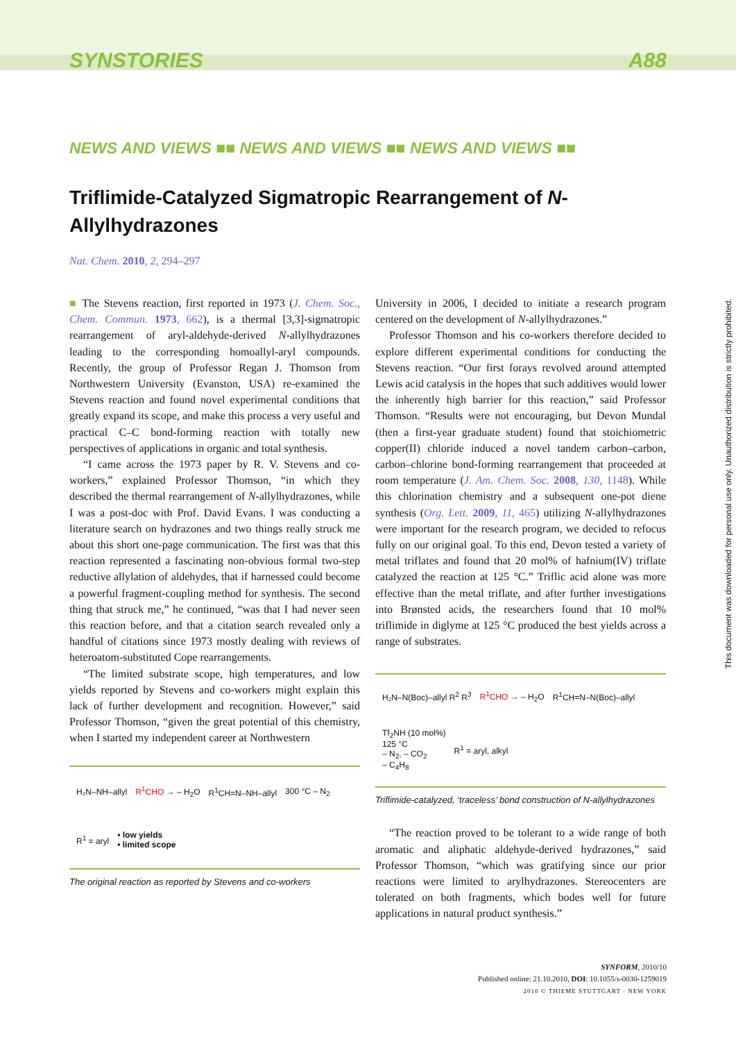SYNSTORIES A88
NEWS AND VIEWS ■■ NEWS AND VIEWS ■■ NEWS AND VIEWS ■■
Triflimide-Catalyzed Sigmatropic Rearrangement of N-Allylhydrazones
Nat. Chem. 2010, 2, 294–297
■ The Stevens reaction, first reported in 1973 (J. Chem. Soc., Chem. Commun. 1973, 662), is a thermal [3,3]-sigmatropic rearrangement of aryl-aldehyde-derived N-allylhydrazones leading to the corresponding homoallyl-aryl compounds. Recently, the group of Professor Regan J. Thomson from Northwestern University (Evanston, USA) re-examined the Stevens reaction and found novel experimental conditions that greatly expand its scope, and make this process a very useful and practical C–C bond-forming reaction with totally new perspectives of applications in organic and total synthesis.
“I came across the 1973 paper by R. V. Stevens and co-workers,” explained Professor Thomson, “in which they described the thermal rearrangement of N-allylhydrazones, while I was a post-doc with Prof. David Evans. I was conducting a literature search on hydrazones and two things really struck me about this short one-page communication. The first was that this reaction represented a fascinating non-obvious formal two-step reductive allylation of aldehydes, that if harnessed could become a powerful fragment-coupling method for synthesis. The second thing that struck me,” he continued, “was that I had never seen this reaction before, and that a citation search revealed only a handful of citations since 1973 mostly dealing with reviews of heteroatom-substituted Cope rearrangements.
“The limited substrate scope, high temperatures, and low yields reported by Stevens and co-workers might explain this lack of further development and recognition. However,” said Professor Thomson, “given the great potential of this chemistry, when I started my independent career at Northwestern
H₂N–NH–allyl R<sup>1</sup>CHO → – H<sub>2</sub>O R<sup>1</sup>CH=N–NH–allyl 300 °C – N<sub>2</sub> R<sup>1</sup> = aryl • low yields
• limited scope
The original reaction as reported by Stevens and co-workers
University in 2006, I decided to initiate a research program centered on the development of N-allylhydrazones.”
Professor Thomson and his co-workers therefore decided to explore different experimental conditions for conducting the Stevens reaction. “Our first forays revolved around attempted Lewis acid catalysis in the hopes that such additives would lower the inherently high barrier for this reaction,” said Professor Thomson. “Results were not encouraging, but Devon Mundal (then a first-year graduate student) found that stoichiometric copper(II) chloride induced a novel tandem carbon–carbon, carbon–chlorine bond-forming rearrangement that proceeded at room temperature (J. Am. Chem. Soc. 2008, 130, 1148). While this chlorination chemistry and a subsequent one-pot diene synthesis (Org. Lett. 2009, 11, 465) utilizing N-allylhydrazones were important for the research program, we decided to refocus fully on our original goal. To this end, Devon tested a variety of metal triflates and found that 20 mol% of hafnium(IV) triflate catalyzed the reaction at 125 °C.” Triflic acid alone was more effective than the metal triflate, and after further investigations into Brønsted acids, the researchers found that 10 mol% triflimide in diglyme at 125 °C produced the best yields across a range of substrates.
H₂N–N(Boc)–allyl R<sup>2</sup> R<sup>3</sup> R<sup>1</sup>CHO → – H<sub>2</sub>O R<sup>1</sup>CH=N–N(Boc)–allyl Tf<sub>2</sub>NH (10 mol%)
125 °C
– N<sub>2</sub>, – CO<sub>2</sub>
– C<sub>4</sub>H<sub>8</sub> R<sup>1</sup> = aryl, alkyl
Triflimide-catalyzed, ‘traceless’ bond construction of N-allylhydrazones
“The reaction proved to be tolerant to a wide range of both aromatic and aliphatic aldehyde-derived hydrazones,” said Professor Thomson, “which was gratifying since our prior reactions were limited to arylhydrazones. Stereocenters are tolerated on both fragments, which bodes well for future applications in natural product synthesis.”
SYNFORM, 2010/10
Published online: 21.10.2010, DOI: 10.1055/s-0030-1259019
2010 © THIEME STUTTGART · NEW YORK
This document was downloaded for personal use only. Unauthorized distribution is strictly prohibited.